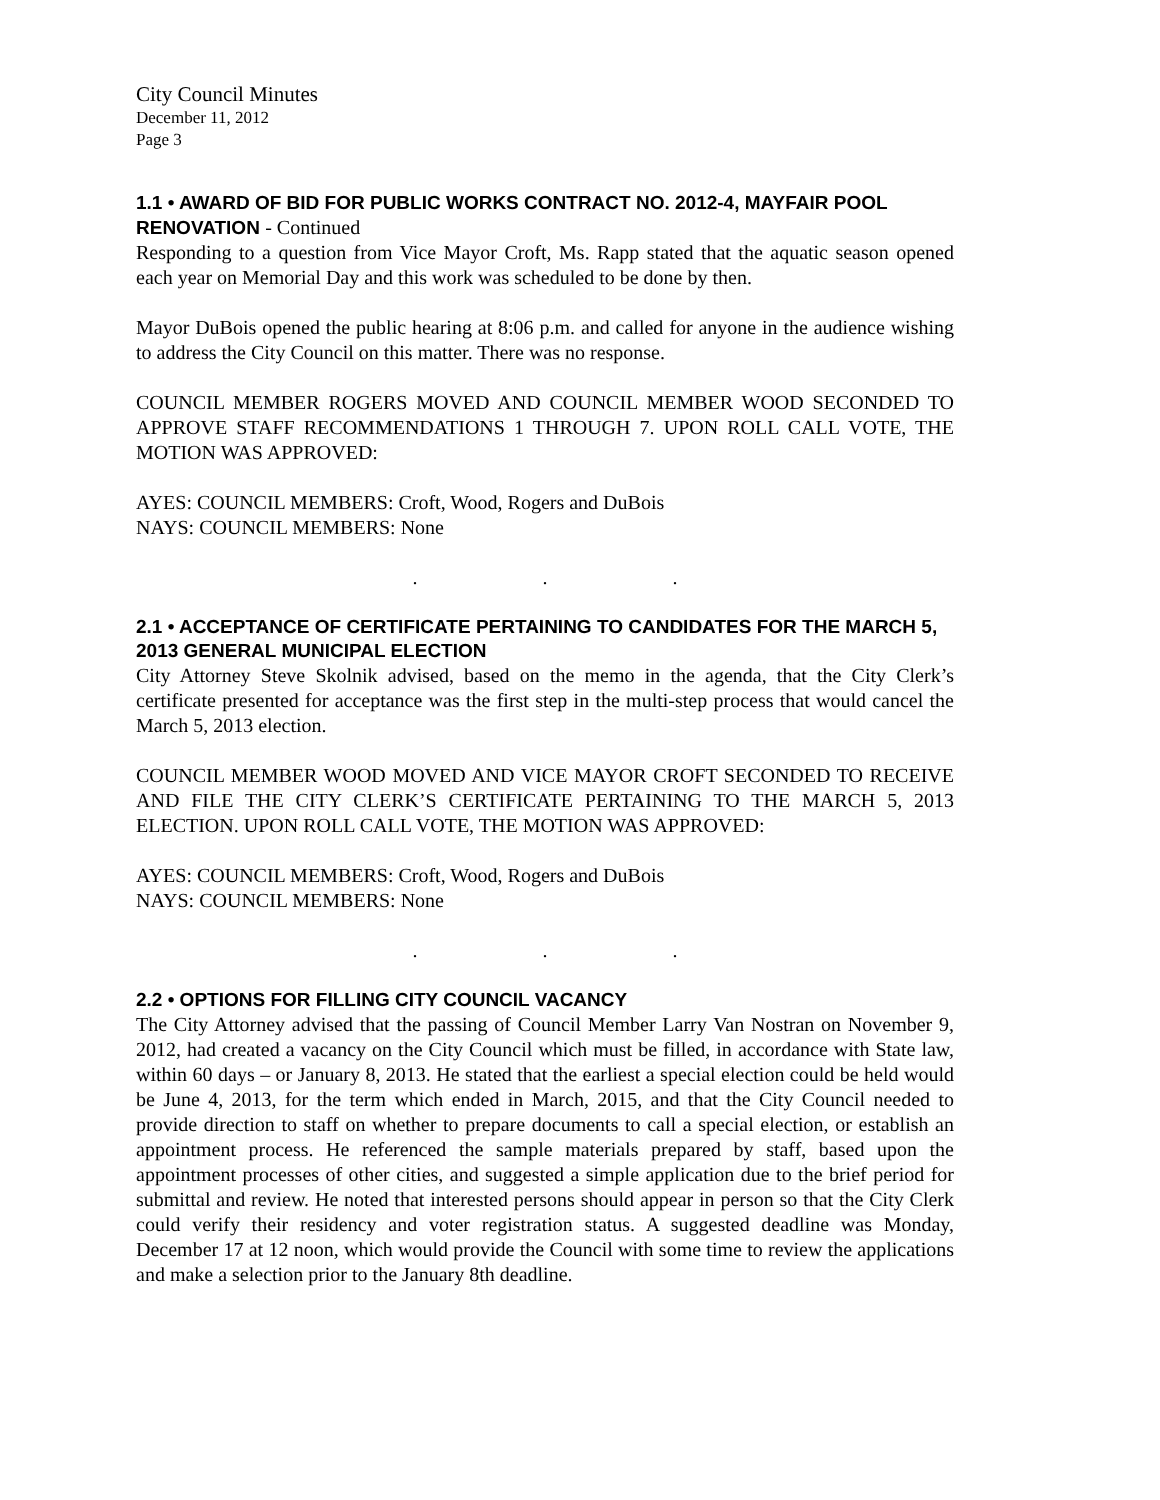City Council Minutes
December 11, 2012
Page 3
1.1 • AWARD OF BID FOR PUBLIC WORKS CONTRACT NO. 2012-4, MAYFAIR POOL RENOVATION - Continued
Responding to a question from Vice Mayor Croft, Ms. Rapp stated that the aquatic season opened each year on Memorial Day and this work was scheduled to be done by then.
Mayor DuBois opened the public hearing at 8:06 p.m. and called for anyone in the audience wishing to address the City Council on this matter. There was no response.
COUNCIL MEMBER ROGERS MOVED AND COUNCIL MEMBER WOOD SECONDED TO APPROVE STAFF RECOMMENDATIONS 1 THROUGH 7. UPON ROLL CALL VOTE, THE MOTION WAS APPROVED:
AYES: COUNCIL MEMBERS: Croft, Wood, Rogers and DuBois
NAYS: COUNCIL MEMBERS: None
. . .
2.1 • ACCEPTANCE OF CERTIFICATE PERTAINING TO CANDIDATES FOR THE MARCH 5, 2013 GENERAL MUNICIPAL ELECTION
City Attorney Steve Skolnik advised, based on the memo in the agenda, that the City Clerk’s certificate presented for acceptance was the first step in the multi-step process that would cancel the March 5, 2013 election.
COUNCIL MEMBER WOOD MOVED AND VICE MAYOR CROFT SECONDED TO RECEIVE AND FILE THE CITY CLERK’S CERTIFICATE PERTAINING TO THE MARCH 5, 2013 ELECTION. UPON ROLL CALL VOTE, THE MOTION WAS APPROVED:
AYES: COUNCIL MEMBERS: Croft, Wood, Rogers and DuBois
NAYS: COUNCIL MEMBERS: None
. . .
2.2 • OPTIONS FOR FILLING CITY COUNCIL VACANCY
The City Attorney advised that the passing of Council Member Larry Van Nostran on November 9, 2012, had created a vacancy on the City Council which must be filled, in accordance with State law, within 60 days – or January 8, 2013. He stated that the earliest a special election could be held would be June 4, 2013, for the term which ended in March, 2015, and that the City Council needed to provide direction to staff on whether to prepare documents to call a special election, or establish an appointment process. He referenced the sample materials prepared by staff, based upon the appointment processes of other cities, and suggested a simple application due to the brief period for submittal and review. He noted that interested persons should appear in person so that the City Clerk could verify their residency and voter registration status. A suggested deadline was Monday, December 17 at 12 noon, which would provide the Council with some time to review the applications and make a selection prior to the January 8th deadline.